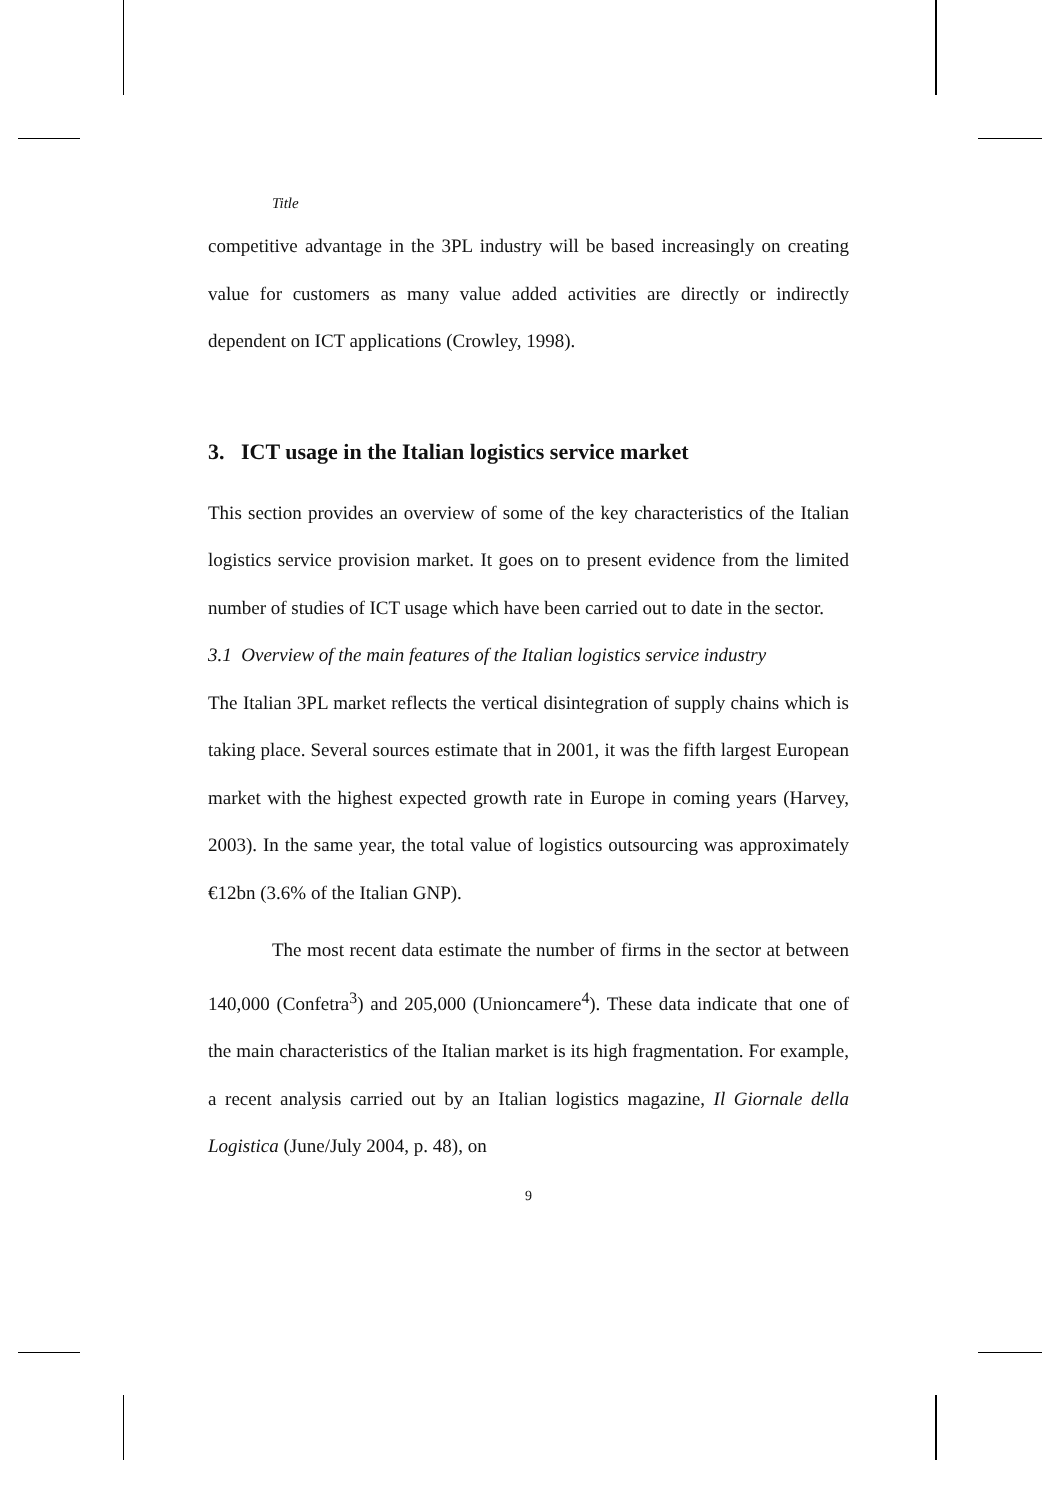Title
competitive advantage in the 3PL industry will be based increasingly on creating value for customers as many value added activities are directly or indirectly dependent on ICT applications (Crowley, 1998).
3. ICT usage in the Italian logistics service market
This section provides an overview of some of the key characteristics of the Italian logistics service provision market. It goes on to present evidence from the limited number of studies of ICT usage which have been carried out to date in the sector.
3.1 Overview of the main features of the Italian logistics service industry
The Italian 3PL market reflects the vertical disintegration of supply chains which is taking place. Several sources estimate that in 2001, it was the fifth largest European market with the highest expected growth rate in Europe in coming years (Harvey, 2003). In the same year, the total value of logistics outsourcing was approximately €12bn (3.6% of the Italian GNP).
The most recent data estimate the number of firms in the sector at between 140,000 (Confetra<sup>3</sup>) and 205,000 (Unioncamere<sup>4</sup>). These data indicate that one of the main characteristics of the Italian market is its high fragmentation. For example, a recent analysis carried out by an Italian logistics magazine, Il Giornale della Logistica (June/July 2004, p. 48), on
9